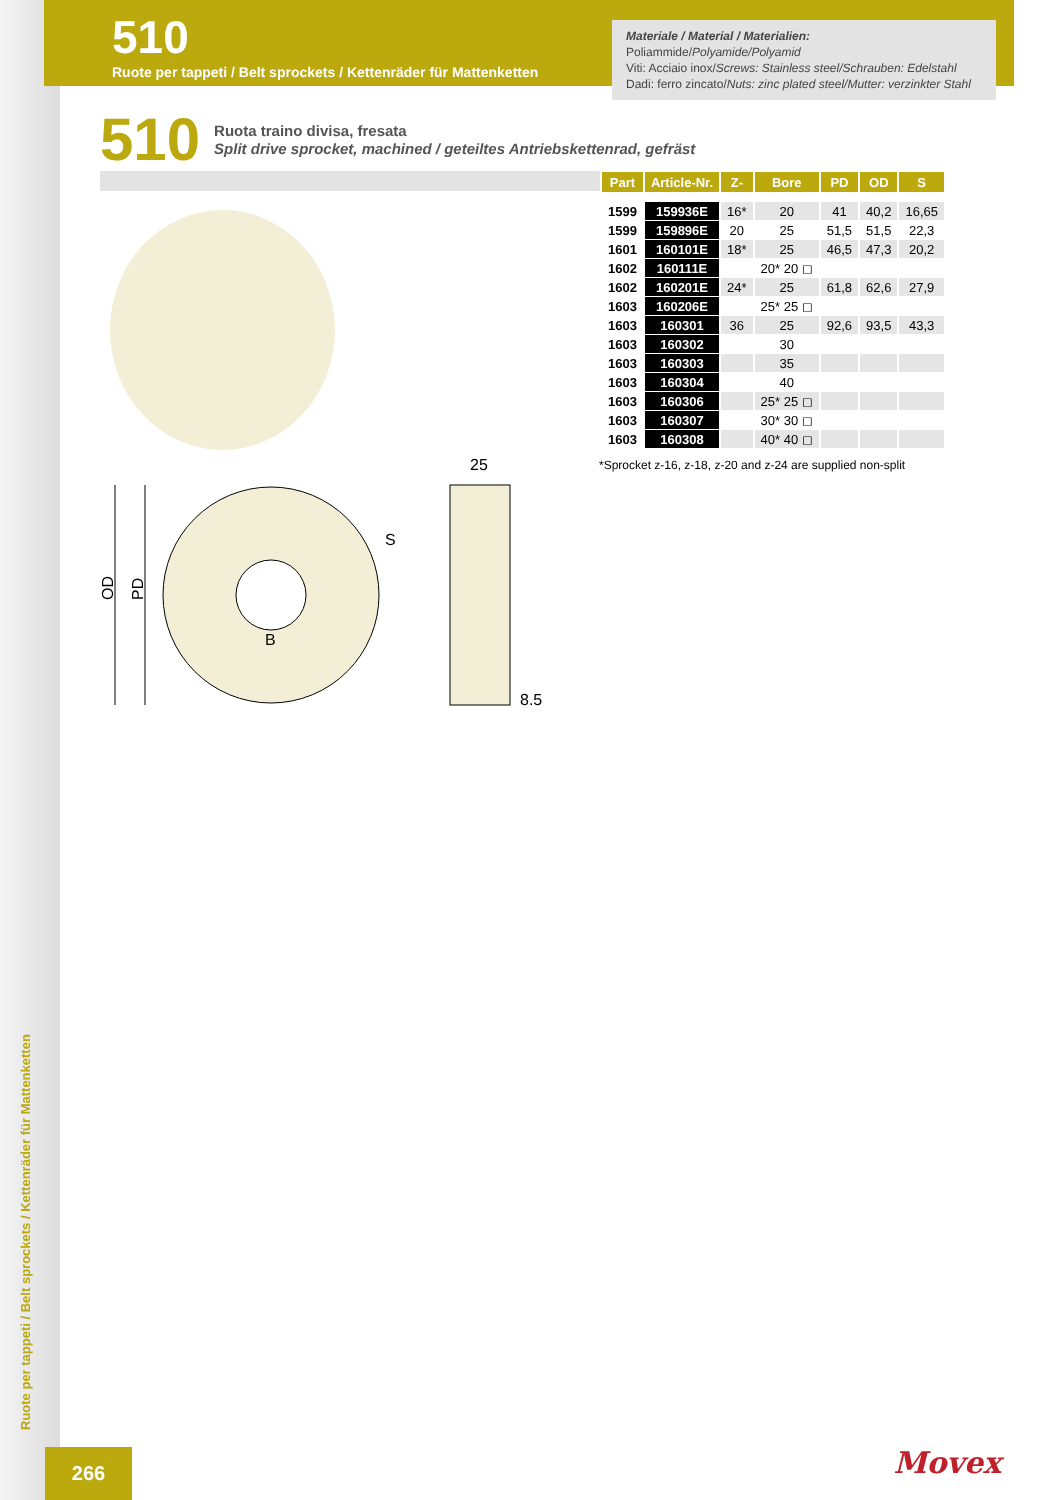510
Ruote per tappeti / Belt sprockets / Kettenräder für Mattenketten
Materiale / Material / Materialien:
Poliammide/Polyamide/Polyamid
Viti: Acciaio inox/Screws: Stainless steel/Schrauben: Edelstahl
Dadi: ferro zincato/Nuts: zinc plated steel/Mutter: verzinkter Stahl
510
Ruota traino divisa, fresata
Split drive sprocket, machined / geteiltes Antriebskettenrad, gefräst
| Part | Article-Nr. | Z- | Bore | PD | OD | S |
| --- | --- | --- | --- | --- | --- | --- |
| 1599 | 159936E | 16* | 20 | 41 | 40,2 | 16,65 |
| 1599 | 159896E | 20 | 25 | 51,5 | 51,5 | 22,3 |
| 1601 | 160101E | 18* | 25 | 46,5 | 47,3 | 20,2 |
| 1602 | 160111E | | 20* 20 ◻ | | | |
| 1602 | 160201E | 24* | 25 | 61,8 | 62,6 | 27,9 |
| 1603 | 160206E | | 25* 25 ◻ | | | |
| 1603 | 160301 | 36 | 25 | 92,6 | 93,5 | 43,3 |
| 1603 | 160302 | | 30 | | | |
| 1603 | 160303 | | 35 | | | |
| 1603 | 160304 | | 40 | | | |
| 1603 | 160306 | | 25* 25 ◻ | | | |
| 1603 | 160307 | | 30* 30 ◻ | | | |
| 1603 | 160308 | | 40* 40 ◻ | | | |
*Sprocket z-16, z-18, z-20 and z-24 are supplied non-split
OD
PD
B
S
25
8.5
Ruote per tappeti / Belt sprockets / Kettenräder für Mattenketten
266 Movex